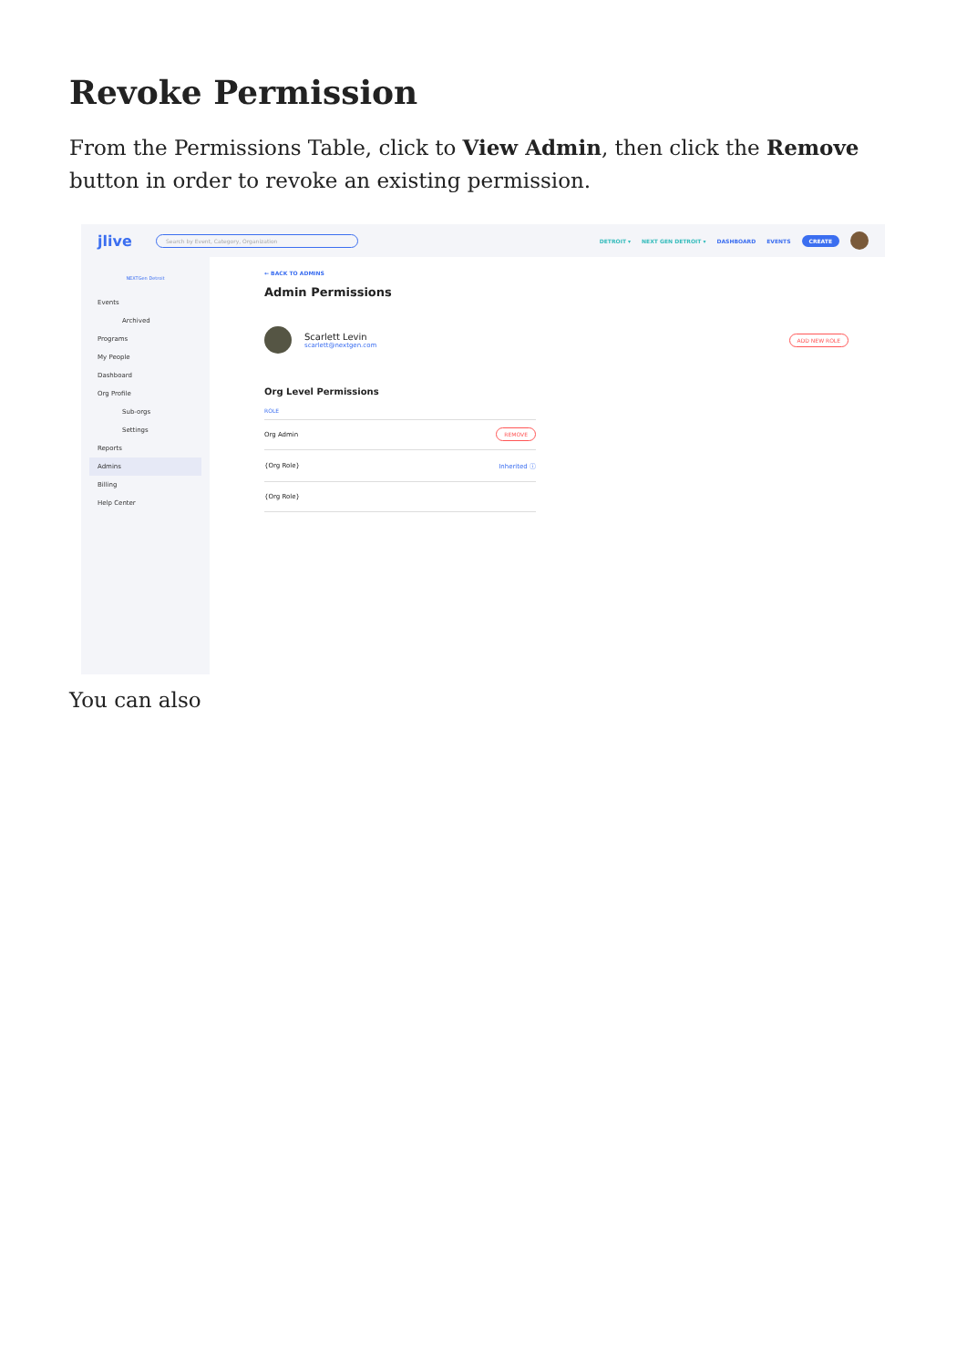Revoke Permission
From the Permissions Table, click to View Admin, then click the Remove button in order to revoke an existing permission.
jlive Search by Event, Category, Organization
DETROIT ▾ NEXT GEN DETROIT ▾ DASHBOARD EVENTS CREATE
NEXTGen Detroit
Events
Archived
Programs
My People
Dashboard
Org Profile
Sub-orgs
Settings
Reports
Admins
Billing
Help Center
← BACK TO ADMINS
Admin Permissions
Scarlett Levin
scarlett@nextgen.com
ADD NEW ROLE
Org Level Permissions
| ROLE | |
| --- | --- |
| Org Admin | REMOVE |
| {Org Role} | Inherited ⓘ |
| {Org Role} | |
You can also